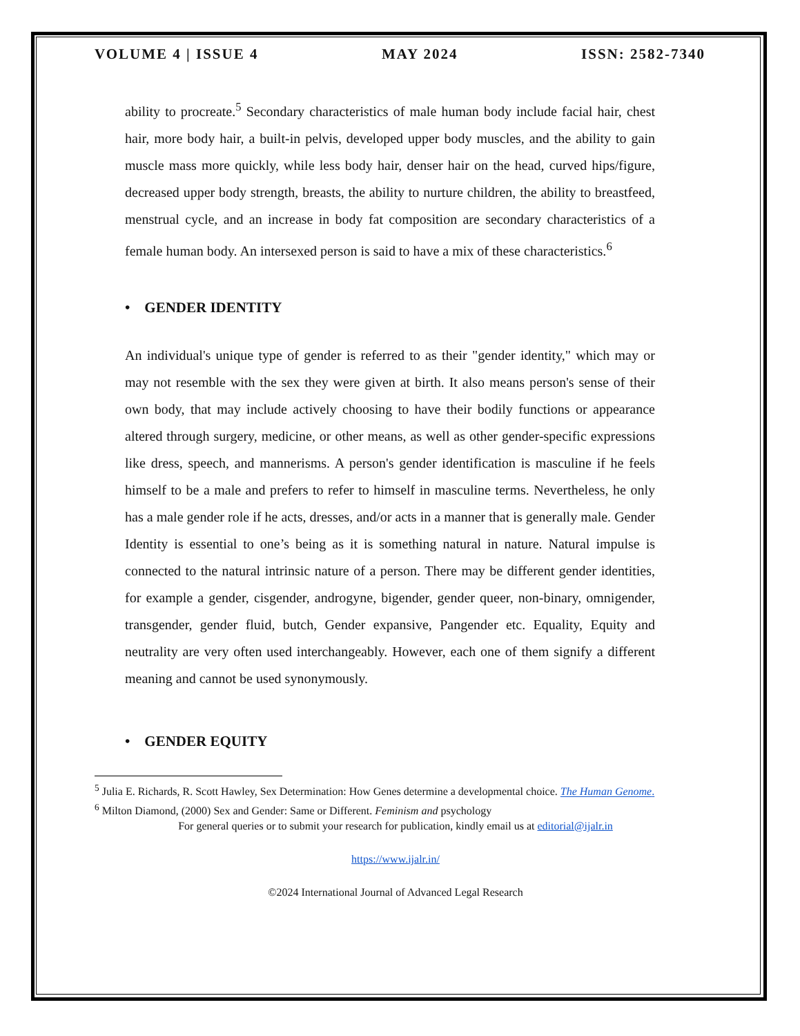VOLUME 4 | ISSUE 4 MAY 2024 ISSN: 2582-7340
ability to procreate.<sup>5</sup> Secondary characteristics of male human body include facial hair, chest hair, more body hair, a built-in pelvis, developed upper body muscles, and the ability to gain muscle mass more quickly, while less body hair, denser hair on the head, curved hips/figure, decreased upper body strength, breasts, the ability to nurture children, the ability to breastfeed, menstrual cycle, and an increase in body fat composition are secondary characteristics of a female human body. An intersexed person is said to have a mix of these characteristics.<sup>6</sup>
• GENDER IDENTITY
An individual's unique type of gender is referred to as their "gender identity," which may or may not resemble with the sex they were given at birth. It also means person's sense of their own body, that may include actively choosing to have their bodily functions or appearance altered through surgery, medicine, or other means, as well as other gender-specific expressions like dress, speech, and mannerisms. A person's gender identification is masculine if he feels himself to be a male and prefers to refer to himself in masculine terms. Nevertheless, he only has a male gender role if he acts, dresses, and/or acts in a manner that is generally male. Gender Identity is essential to one’s being as it is something natural in nature. Natural impulse is connected to the natural intrinsic nature of a person. There may be different gender identities, for example a gender, cisgender, androgyne, bigender, gender queer, non-binary, omnigender, transgender, gender fluid, butch, Gender expansive, Pangender etc. Equality, Equity and neutrality are very often used interchangeably. However, each one of them signify a different meaning and cannot be used synonymously.
• GENDER EQUITY
<sup>5</sup> Julia E. Richards, R. Scott Hawley, Sex Determination: How Genes determine a developmental choice. The Human Genome.
<sup>6</sup> Milton Diamond, (2000) Sex and Gender: Same or Different. Feminism and psychology
For general queries or to submit your research for publication, kindly email us at editorial@ijalr.in
https://www.ijalr.in/
©2024 International Journal of Advanced Legal Research